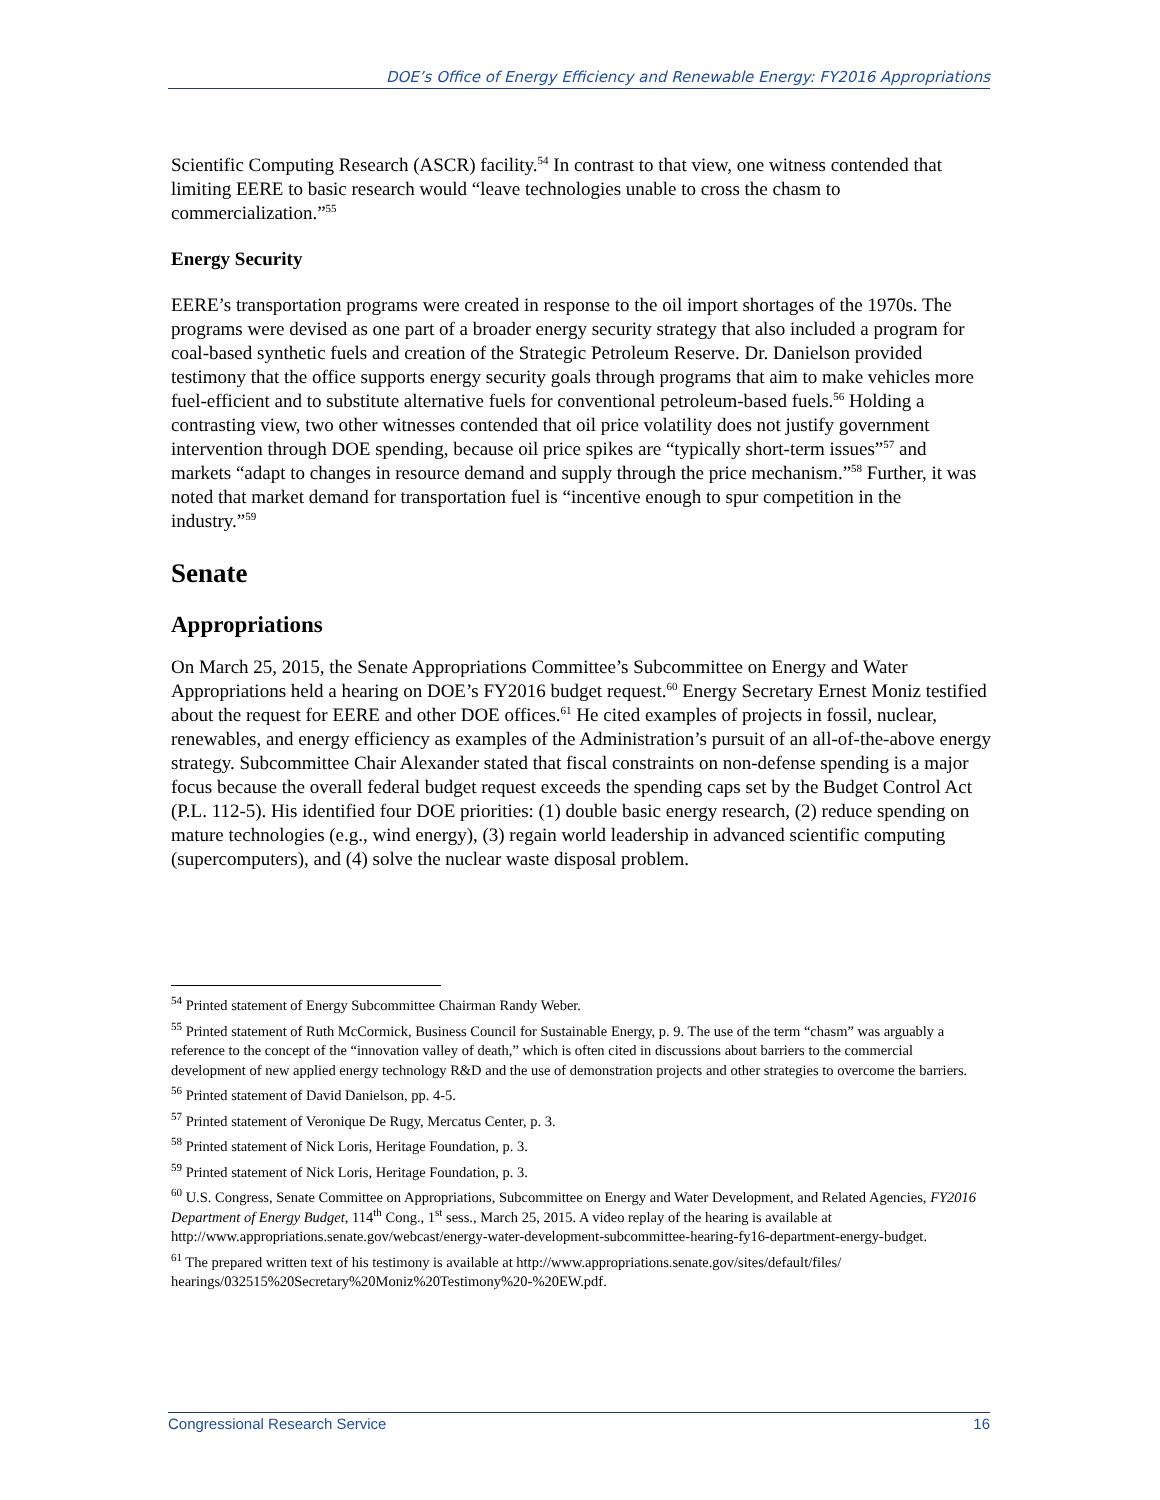DOE’s Office of Energy Efficiency and Renewable Energy: FY2016 Appropriations
Scientific Computing Research (ASCR) facility.<sup>54</sup> In contrast to that view, one witness contended that limiting EERE to basic research would “leave technologies unable to cross the chasm to commercialization.”<sup>55</sup>
Energy Security
EERE’s transportation programs were created in response to the oil import shortages of the 1970s. The programs were devised as one part of a broader energy security strategy that also included a program for coal-based synthetic fuels and creation of the Strategic Petroleum Reserve. Dr. Danielson provided testimony that the office supports energy security goals through programs that aim to make vehicles more fuel-efficient and to substitute alternative fuels for conventional petroleum-based fuels.<sup>56</sup> Holding a contrasting view, two other witnesses contended that oil price volatility does not justify government intervention through DOE spending, because oil price spikes are “typically short-term issues”<sup>57</sup> and markets “adapt to changes in resource demand and supply through the price mechanism.”<sup>58</sup> Further, it was noted that market demand for transportation fuel is “incentive enough to spur competition in the industry.”<sup>59</sup>
Senate
Appropriations
On March 25, 2015, the Senate Appropriations Committee’s Subcommittee on Energy and Water Appropriations held a hearing on DOE’s FY2016 budget request.<sup>60</sup> Energy Secretary Ernest Moniz testified about the request for EERE and other DOE offices.<sup>61</sup> He cited examples of projects in fossil, nuclear, renewables, and energy efficiency as examples of the Administration’s pursuit of an all-of-the-above energy strategy. Subcommittee Chair Alexander stated that fiscal constraints on non-defense spending is a major focus because the overall federal budget request exceeds the spending caps set by the Budget Control Act (P.L. 112-5). His identified four DOE priorities: (1) double basic energy research, (2) reduce spending on mature technologies (e.g., wind energy), (3) regain world leadership in advanced scientific computing (supercomputers), and (4) solve the nuclear waste disposal problem.
<sup>54</sup> Printed statement of Energy Subcommittee Chairman Randy Weber.
<sup>55</sup> Printed statement of Ruth McCormick, Business Council for Sustainable Energy, p. 9. The use of the term “chasm” was arguably a reference to the concept of the “innovation valley of death,” which is often cited in discussions about barriers to the commercial development of new applied energy technology R&D and the use of demonstration projects and other strategies to overcome the barriers.
<sup>56</sup> Printed statement of David Danielson, pp. 4-5.
<sup>57</sup> Printed statement of Veronique De Rugy, Mercatus Center, p. 3.
<sup>58</sup> Printed statement of Nick Loris, Heritage Foundation, p. 3.
<sup>59</sup> Printed statement of Nick Loris, Heritage Foundation, p. 3.
<sup>60</sup> U.S. Congress, Senate Committee on Appropriations, Subcommittee on Energy and Water Development, and Related Agencies, FY2016 Department of Energy Budget, 114<sup>th</sup> Cong., 1<sup>st</sup> sess., March 25, 2015. A video replay of the hearing is available at http://www.appropriations.senate.gov/webcast/energy-water-development-subcommittee-hearing-fy16-department-energy-budget.
<sup>61</sup> The prepared written text of his testimony is available at http://www.appropriations.senate.gov/sites/default/files/ hearings/032515%20Secretary%20Moniz%20Testimony%20-%20EW.pdf.
Congressional Research Service 16